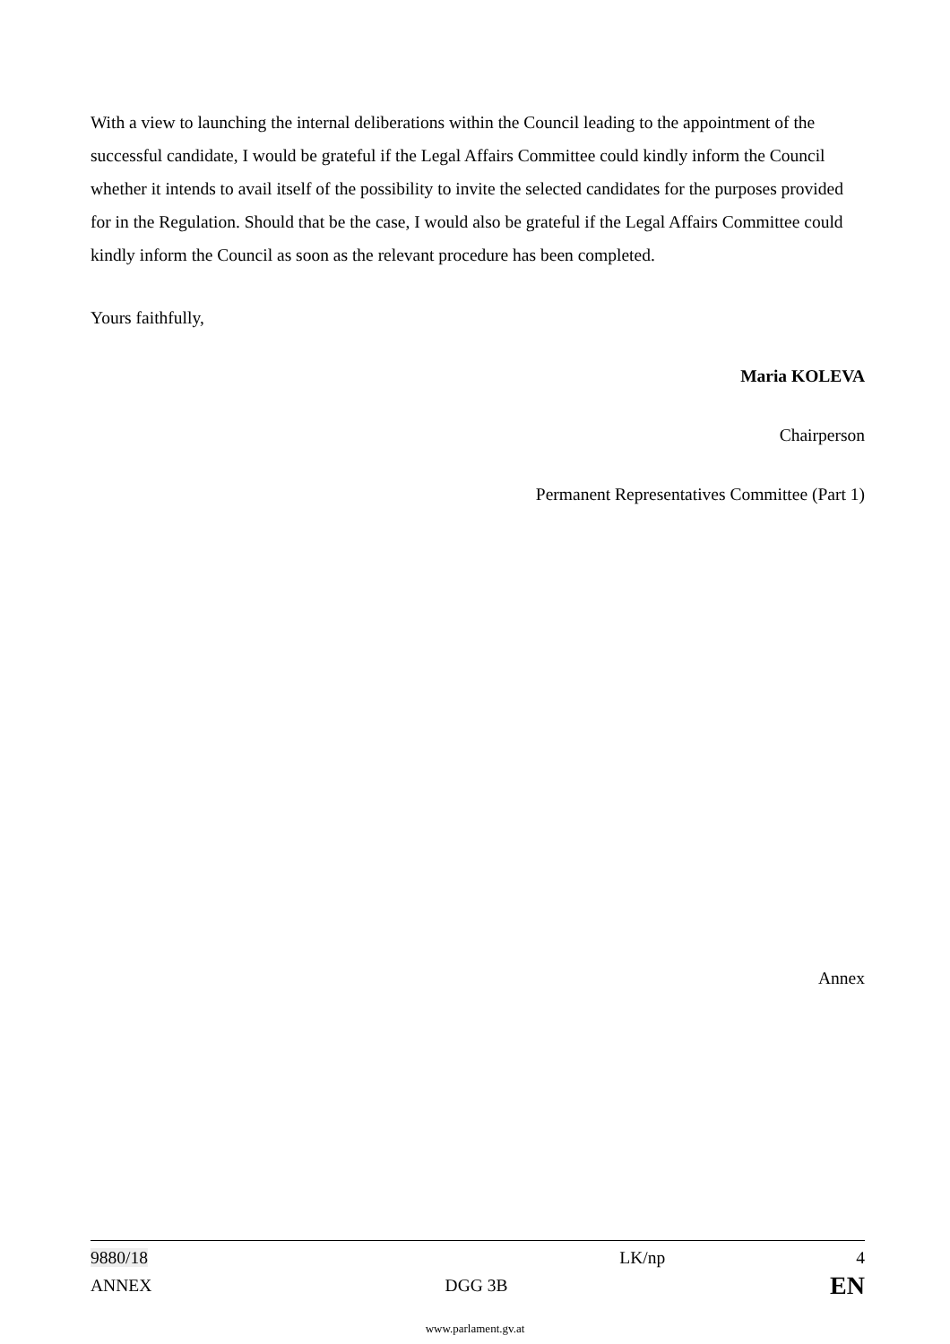With a view to launching the internal deliberations within the Council leading to the appointment of the successful candidate, I would be grateful if the Legal Affairs Committee could kindly inform the Council whether it intends to avail itself of the possibility to invite the selected candidates for the purposes provided for in the Regulation. Should that be the case, I would also be grateful if the Legal Affairs Committee could kindly inform the Council as soon as the relevant procedure has been completed.
Yours faithfully,
Maria KOLEVA
Chairperson
Permanent Representatives Committee (Part 1)
Annex
| 9880/18 | LK/np | 4 |
| ANNEX | DGG 3B | EN |
www.parlament.gv.at